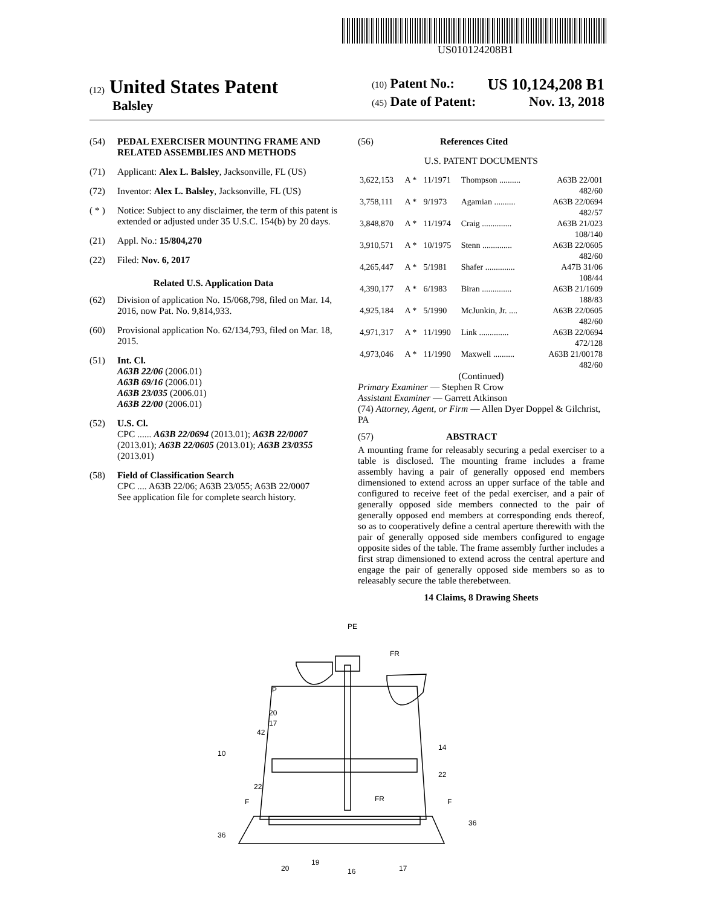US010124208B1
(12) United States Patent
Balsley
(10) Patent No.: US 10,124,208 B1
(45) Date of Patent: Nov. 13, 2018
(54) PEDAL EXERCISER MOUNTING FRAME AND RELATED ASSEMBLIES AND METHODS
(71) Applicant: Alex L. Balsley, Jacksonville, FL (US)
(72) Inventor: Alex L. Balsley, Jacksonville, FL (US)
( * ) Notice: Subject to any disclaimer, the term of this patent is extended or adjusted under 35 U.S.C. 154(b) by 20 days.
(21) Appl. No.: 15/804,270
(22) Filed: Nov. 6, 2017
Related U.S. Application Data
(62) Division of application No. 15/068,798, filed on Mar. 14, 2016, now Pat. No. 9,814,933.
(60) Provisional application No. 62/134,793, filed on Mar. 18, 2015.
(51) Int. Cl.
A63B 22/06 (2006.01)
A63B 69/16 (2006.01)
A63B 23/035 (2006.01)
A63B 22/00 (2006.01)
(52) U.S. Cl.
CPC ...... A63B 22/0694 (2013.01); A63B 22/0007 (2013.01); A63B 22/0605 (2013.01); A63B 23/0355 (2013.01)
(58) Field of Classification Search
CPC .... A63B 22/06; A63B 23/055; A63B 22/0007
See application file for complete search history.
(56) References Cited
U.S. PATENT DOCUMENTS
| 3,622,153 | A * | 11/1971 | Thompson .......... | A63B 22/001 482/60 |
| 3,758,111 | A * | 9/1973 | Agamian .......... | A63B 22/0694 482/57 |
| 3,848,870 | A * | 11/1974 | Craig .............. | A63B 21/023 108/140 |
| 3,910,571 | A * | 10/1975 | Stenn .............. | A63B 22/0605 482/60 |
| 4,265,447 | A * | 5/1981 | Shafer .............. | A47B 31/06 108/44 |
| 4,390,177 | A * | 6/1983 | Biran .............. | A63B 21/1609 188/83 |
| 4,925,184 | A * | 5/1990 | McJunkin, Jr. .... | A63B 22/0605 482/60 |
| 4,971,317 | A * | 11/1990 | Link .............. | A63B 22/0694 472/128 |
| 4,973,046 | A * | 11/1990 | Maxwell .......... | A63B 21/00178 482/60 |
(Continued)
Primary Examiner — Stephen R Crow
Assistant Examiner — Garrett Atkinson
(74) Attorney, Agent, or Firm — Allen Dyer Doppel & Gilchrist, PA
(57) ABSTRACT
A mounting frame for releasably securing a pedal exerciser to a table is disclosed. The mounting frame includes a frame assembly having a pair of generally opposed end members dimensioned to extend across an upper surface of the table and configured to receive feet of the pedal exerciser, and a pair of generally opposed side members connected to the pair of generally opposed end members at corresponding ends thereof, so as to cooperatively define a central aperture therewith with the pair of generally opposed side members configured to engage opposite sides of the table. The frame assembly further includes a first strap dimensioned to extend across the central aperture and engage the pair of generally opposed side members so as to releasably secure the table therebetween.
14 Claims, 8 Drawing Sheets
PE
FR
P
20
17
42
10
14
22
22
F
F
FR
36
36
20
19
16
17